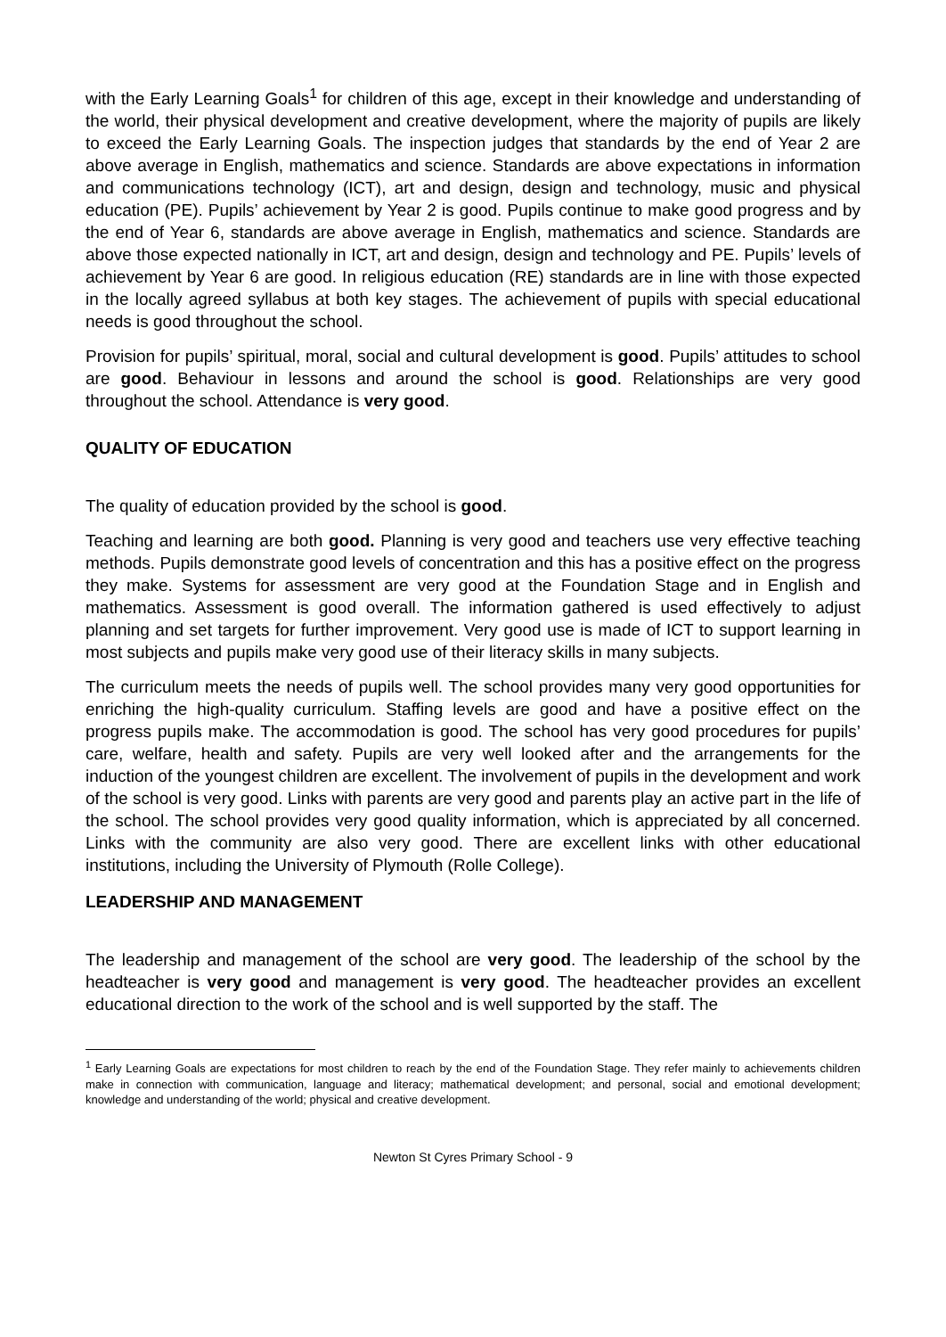with the Early Learning Goals<sup>1</sup> for children of this age, except in their knowledge and understanding of the world, their physical development and creative development, where the majority of pupils are likely to exceed the Early Learning Goals. The inspection judges that standards by the end of Year 2 are above average in English, mathematics and science. Standards are above expectations in information and communications technology (ICT), art and design, design and technology, music and physical education (PE). Pupils’ achievement by Year 2 is good. Pupils continue to make good progress and by the end of Year 6, standards are above average in English, mathematics and science. Standards are above those expected nationally in ICT, art and design, design and technology and PE. Pupils’ levels of achievement by Year 6 are good. In religious education (RE) standards are in line with those expected in the locally agreed syllabus at both key stages. The achievement of pupils with special educational needs is good throughout the school.
Provision for pupils’ spiritual, moral, social and cultural development is good. Pupils’ attitudes to school are good. Behaviour in lessons and around the school is good. Relationships are very good throughout the school. Attendance is very good.
QUALITY OF EDUCATION
The quality of education provided by the school is good.
Teaching and learning are both good. Planning is very good and teachers use very effective teaching methods. Pupils demonstrate good levels of concentration and this has a positive effect on the progress they make. Systems for assessment are very good at the Foundation Stage and in English and mathematics. Assessment is good overall. The information gathered is used effectively to adjust planning and set targets for further improvement. Very good use is made of ICT to support learning in most subjects and pupils make very good use of their literacy skills in many subjects.
The curriculum meets the needs of pupils well. The school provides many very good opportunities for enriching the high-quality curriculum. Staffing levels are good and have a positive effect on the progress pupils make. The accommodation is good. The school has very good procedures for pupils’ care, welfare, health and safety. Pupils are very well looked after and the arrangements for the induction of the youngest children are excellent. The involvement of pupils in the development and work of the school is very good. Links with parents are very good and parents play an active part in the life of the school. The school provides very good quality information, which is appreciated by all concerned. Links with the community are also very good. There are excellent links with other educational institutions, including the University of Plymouth (Rolle College).
LEADERSHIP AND MANAGEMENT
The leadership and management of the school are very good. The leadership of the school by the headteacher is very good and management is very good. The headteacher provides an excellent educational direction to the work of the school and is well supported by the staff. The
<sup>1</sup> Early Learning Goals are expectations for most children to reach by the end of the Foundation Stage. They refer mainly to achievements children make in connection with communication, language and literacy; mathematical development; and personal, social and emotional development; knowledge and understanding of the world; physical and creative development.
Newton St Cyres Primary School - 9